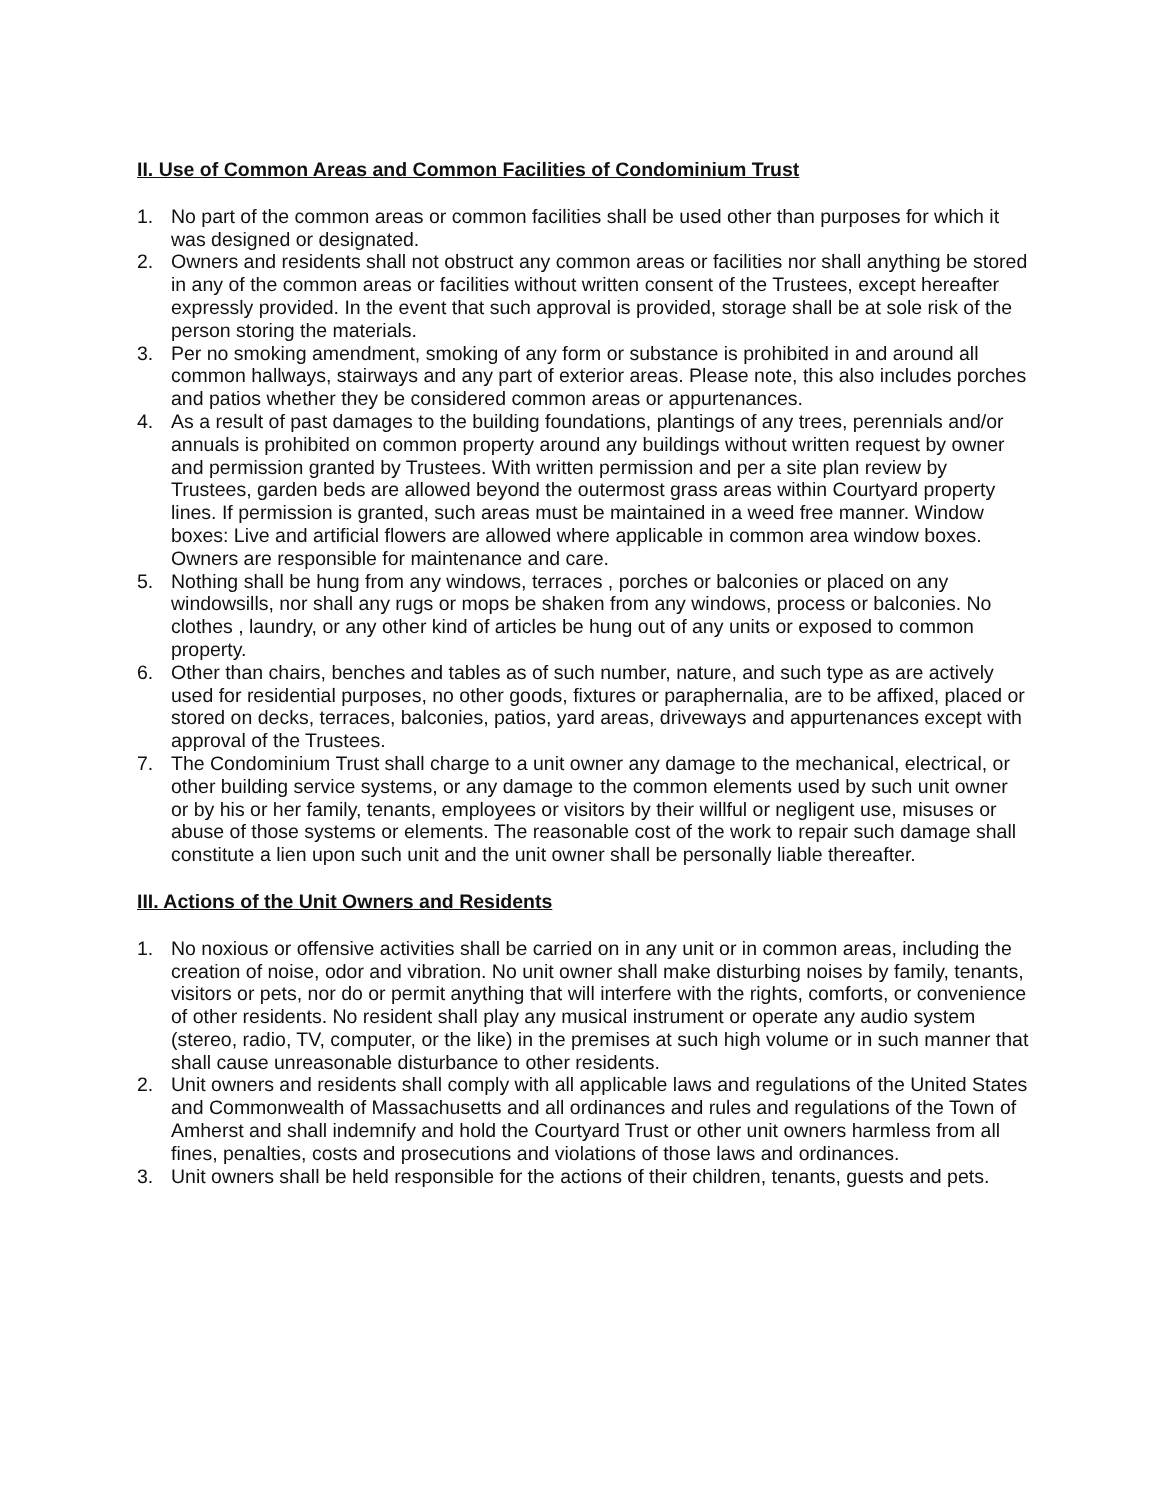II. Use of Common Areas and Common Facilities of Condominium Trust
1. No part of the common areas or common facilities shall be used other than purposes for which it was designed or designated.
2. Owners and residents shall not obstruct any common areas or facilities nor shall anything be stored in any of the common areas or facilities without written consent of the Trustees, except hereafter expressly provided. In the event that such approval is provided, storage shall be at sole risk of the person storing the materials.
3. Per no smoking amendment, smoking of any form or substance is prohibited in and around all common hallways, stairways and any part of exterior areas. Please note, this also includes porches and patios whether they be considered common areas or appurtenances.
4. As a result of past damages to the building foundations, plantings of any trees, perennials and/or annuals is prohibited on common property around any buildings without written request by owner and permission granted by Trustees. With written permission and per a site plan review by Trustees, garden beds are allowed beyond the outermost grass areas within Courtyard property lines. If permission is granted, such areas must be maintained in a weed free manner. Window boxes: Live and artificial flowers are allowed where applicable in common area window boxes. Owners are responsible for maintenance and care.
5. Nothing shall be hung from any windows, terraces , porches or balconies or placed on any windowsills, nor shall any rugs or mops be shaken from any windows, process or balconies. No clothes , laundry, or any other kind of articles be hung out of any units or exposed to common property.
6. Other than chairs, benches and tables as of such number, nature, and such type as are actively used for residential purposes, no other goods, fixtures or paraphernalia, are to be affixed, placed or stored on decks, terraces, balconies, patios, yard areas, driveways and appurtenances except with approval of the Trustees.
7. The Condominium Trust shall charge to a unit owner any damage to the mechanical, electrical, or other building service systems, or any damage to the common elements used by such unit owner or by his or her family, tenants, employees or visitors by their willful or negligent use, misuses or abuse of those systems or elements. The reasonable cost of the work to repair such damage shall constitute a lien upon such unit and the unit owner shall be personally liable thereafter.
III. Actions of the Unit Owners and Residents
1. No noxious or offensive activities shall be carried on in any unit or in common areas, including the creation of noise, odor and vibration. No unit owner shall make disturbing noises by family, tenants, visitors or pets, nor do or permit anything that will interfere with the rights, comforts, or convenience of other residents. No resident shall play any musical instrument or operate any audio system (stereo, radio, TV, computer, or the like) in the premises at such high volume or in such manner that shall cause unreasonable disturbance to other residents.
2. Unit owners and residents shall comply with all applicable laws and regulations of the United States and Commonwealth of Massachusetts and all ordinances and rules and regulations of the Town of Amherst and shall indemnify and hold the Courtyard Trust or other unit owners harmless from all fines, penalties, costs and prosecutions and violations of those laws and ordinances.
3. Unit owners shall be held responsible for the actions of their children, tenants, guests and pets.